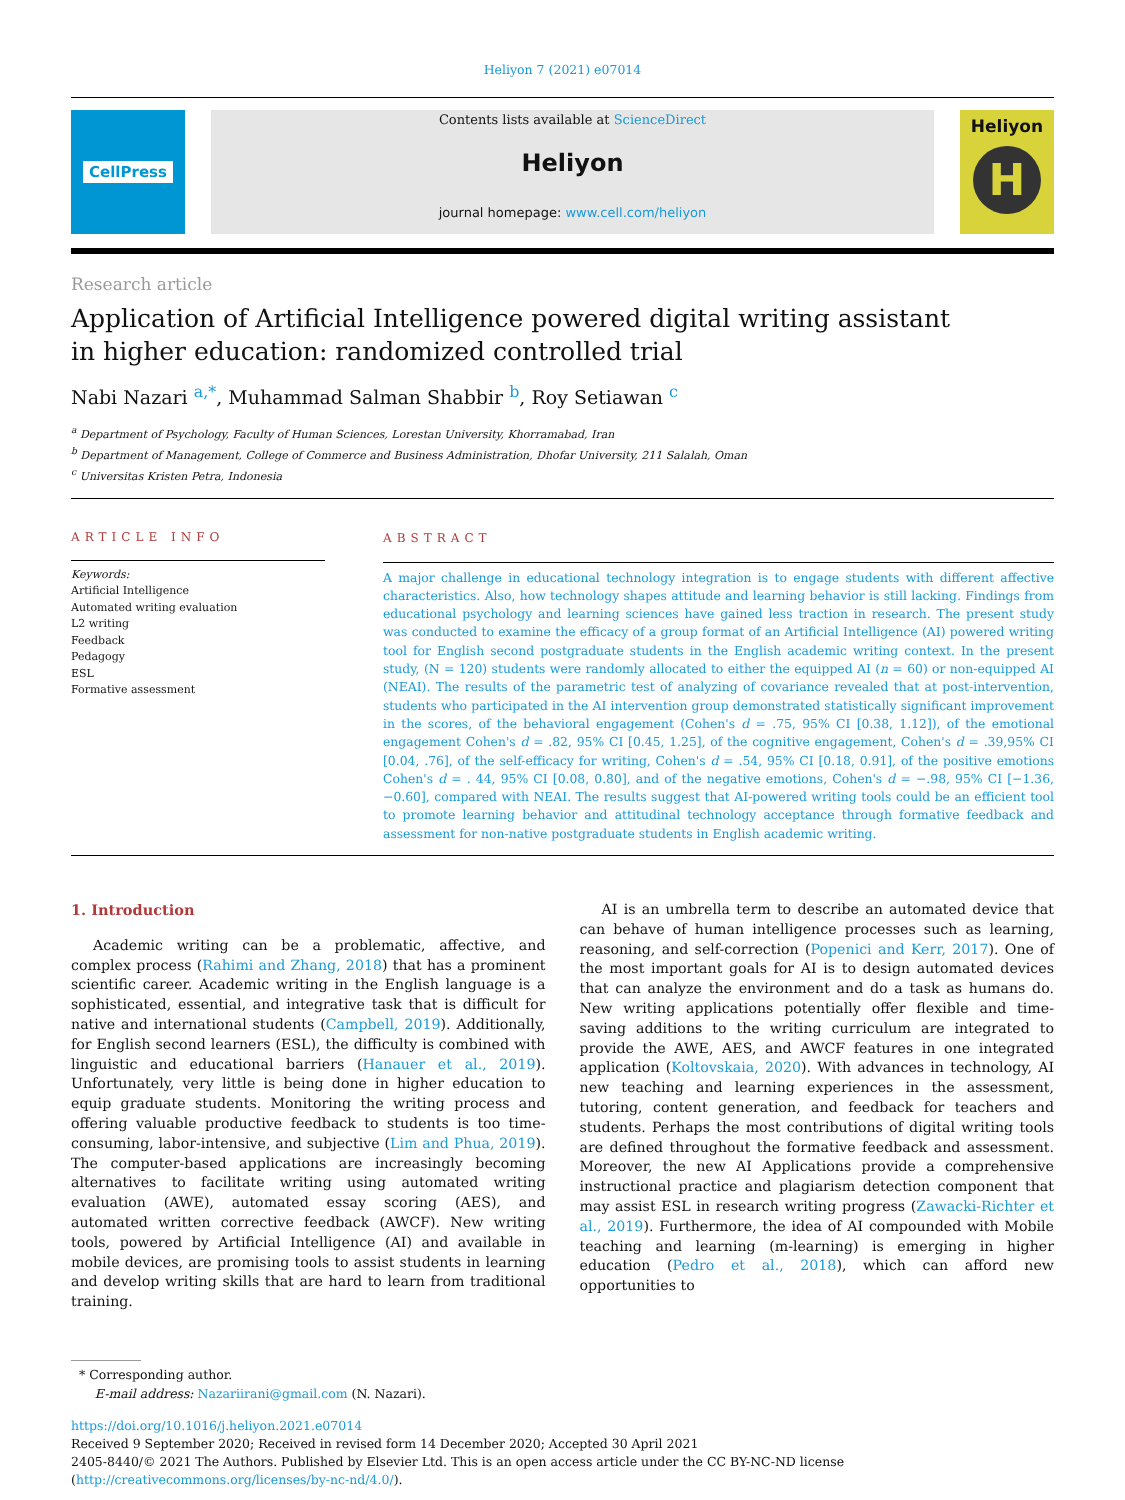Heliyon 7 (2021) e07014
CellPress
Contents lists available at ScienceDirect
Heliyon
journal homepage: www.cell.com/heliyon
Heliyon
H
Research article
Application of Artificial Intelligence powered digital writing assistant in higher education: randomized controlled trial
Nabi Nazari <sup>a,*</sup>, Muhammad Salman Shabbir <sup>b</sup>, Roy Setiawan <sup>c</sup>
<sup>a</sup> Department of Psychology, Faculty of Human Sciences, Lorestan University, Khorramabad, Iran
<sup>b</sup> Department of Management, College of Commerce and Business Administration, Dhofar University, 211 Salalah, Oman
<sup>c</sup> Universitas Kristen Petra, Indonesia
ARTICLE INFO
Keywords:
Artificial Intelligence
Automated writing evaluation
L2 writing
Feedback
Pedagogy
ESL
Formative assessment
ABSTRACT
A major challenge in educational technology integration is to engage students with different affective characteristics. Also, how technology shapes attitude and learning behavior is still lacking. Findings from educational psychology and learning sciences have gained less traction in research. The present study was conducted to examine the efficacy of a group format of an Artificial Intelligence (AI) powered writing tool for English second postgraduate students in the English academic writing context. In the present study, (N = 120) students were randomly allocated to either the equipped AI (n = 60) or non-equipped AI (NEAI). The results of the parametric test of analyzing of covariance revealed that at post-intervention, students who participated in the AI intervention group demonstrated statistically significant improvement in the scores, of the behavioral engagement (Cohen's d = .75, 95% CI [0.38, 1.12]), of the emotional engagement Cohen's d = .82, 95% CI [0.45, 1.25], of the cognitive engagement, Cohen's d = .39,95% CI [0.04, .76], of the self-efficacy for writing, Cohen's d = .54, 95% CI [0.18, 0.91], of the positive emotions Cohen's d = . 44, 95% CI [0.08, 0.80], and of the negative emotions, Cohen's d = −.98, 95% CI [−1.36, −0.60], compared with NEAI. The results suggest that AI-powered writing tools could be an efficient tool to promote learning behavior and attitudinal technology acceptance through formative feedback and assessment for non-native postgraduate students in English academic writing.
1. Introduction
Academic writing can be a problematic, affective, and complex process (Rahimi and Zhang, 2018) that has a prominent scientific career. Academic writing in the English language is a sophisticated, essential, and integrative task that is difficult for native and international students (Campbell, 2019). Additionally, for English second learners (ESL), the difficulty is combined with linguistic and educational barriers (Hanauer et al., 2019). Unfortunately, very little is being done in higher education to equip graduate students. Monitoring the writing process and offering valuable productive feedback to students is too time-consuming, labor-intensive, and subjective (Lim and Phua, 2019). The computer-based applications are increasingly becoming alternatives to facilitate writing using automated writing evaluation (AWE), automated essay scoring (AES), and automated written corrective feedback (AWCF). New writing tools, powered by Artificial Intelligence (AI) and available in mobile devices, are promising tools to assist students in learning and develop writing skills that are hard to learn from traditional training.
AI is an umbrella term to describe an automated device that can behave of human intelligence processes such as learning, reasoning, and self-correction (Popenici and Kerr, 2017). One of the most important goals for AI is to design automated devices that can analyze the environment and do a task as humans do. New writing applications potentially offer flexible and time-saving additions to the writing curriculum are integrated to provide the AWE, AES, and AWCF features in one integrated application (Koltovskaia, 2020). With advances in technology, AI new teaching and learning experiences in the assessment, tutoring, content generation, and feedback for teachers and students. Perhaps the most contributions of digital writing tools are defined throughout the formative feedback and assessment. Moreover, the new AI Applications provide a comprehensive instructional practice and plagiarism detection component that may assist ESL in research writing progress (Zawacki-Richter et al., 2019). Furthermore, the idea of AI compounded with Mobile teaching and learning (m-learning) is emerging in higher education (Pedro et al., 2018), which can afford new opportunities to
* Corresponding author.
E-mail address: Nazariirani@gmail.com (N. Nazari).
https://doi.org/10.1016/j.heliyon.2021.e07014
Received 9 September 2020; Received in revised form 14 December 2020; Accepted 30 April 2021
2405-8440/© 2021 The Authors. Published by Elsevier Ltd. This is an open access article under the CC BY-NC-ND license (http://creativecommons.org/licenses/by-nc-nd/4.0/).